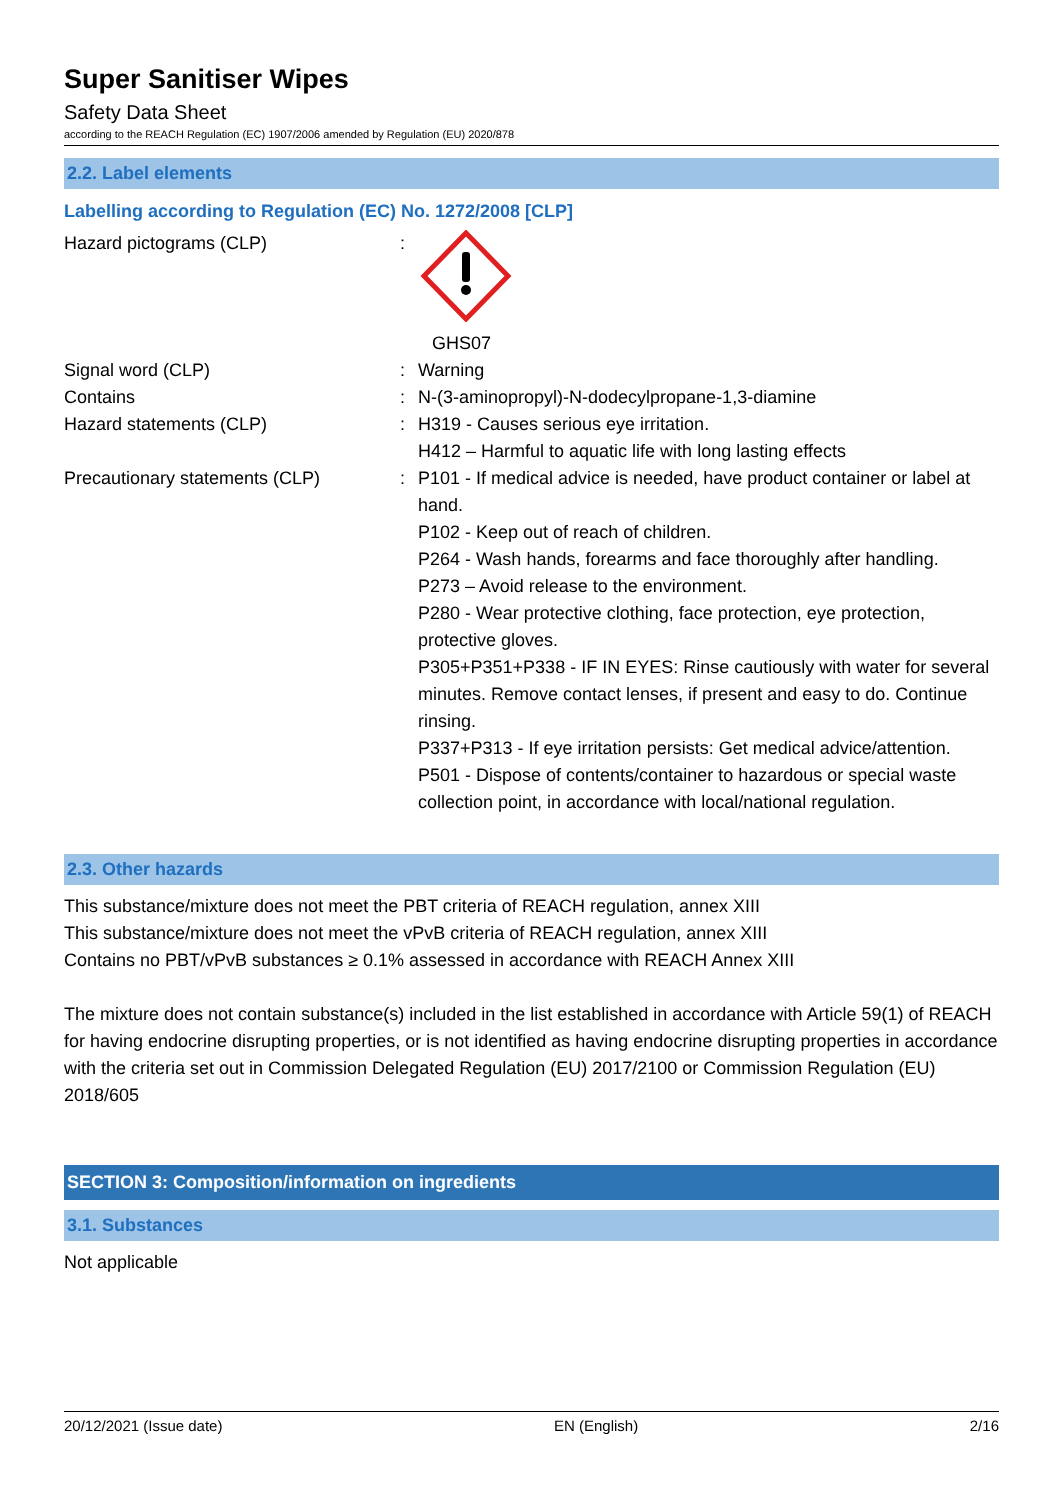Super Sanitiser Wipes
Safety Data Sheet
according to the REACH Regulation (EC) 1907/2006 amended by Regulation (EU) 2020/878
2.2. Label elements
Labelling according to Regulation (EC) No. 1272/2008 [CLP]
Hazard pictograms (CLP) : GHS07
Signal word (CLP) : Warning
Contains : N-(3-aminopropyl)-N-dodecylpropane-1,3-diamine
Hazard statements (CLP) : H319 - Causes serious eye irritation.
H412 – Harmful to aquatic life with long lasting effects
Precautionary statements (CLP) : P101 - If medical advice is needed, have product container or label at hand.
P102 - Keep out of reach of children.
P264 - Wash hands, forearms and face thoroughly after handling.
P273 – Avoid release to the environment.
P280 - Wear protective clothing, face protection, eye protection, protective gloves.
P305+P351+P338 - IF IN EYES: Rinse cautiously with water for several minutes. Remove contact lenses, if present and easy to do. Continue rinsing.
P337+P313 - If eye irritation persists: Get medical advice/attention.
P501 - Dispose of contents/container to hazardous or special waste collection point, in accordance with local/national regulation.
2.3. Other hazards
This substance/mixture does not meet the PBT criteria of REACH regulation, annex XIII
This substance/mixture does not meet the vPvB criteria of REACH regulation, annex XIII
Contains no PBT/vPvB substances ≥ 0.1% assessed in accordance with REACH Annex XIII
The mixture does not contain substance(s) included in the list established in accordance with Article 59(1) of REACH for having endocrine disrupting properties, or is not identified as having endocrine disrupting properties in accordance with the criteria set out in Commission Delegated Regulation (EU) 2017/2100 or Commission Regulation (EU) 2018/605
SECTION 3: Composition/information on ingredients
3.1. Substances
Not applicable
20/12/2021 (Issue date) EN (English) 2/16